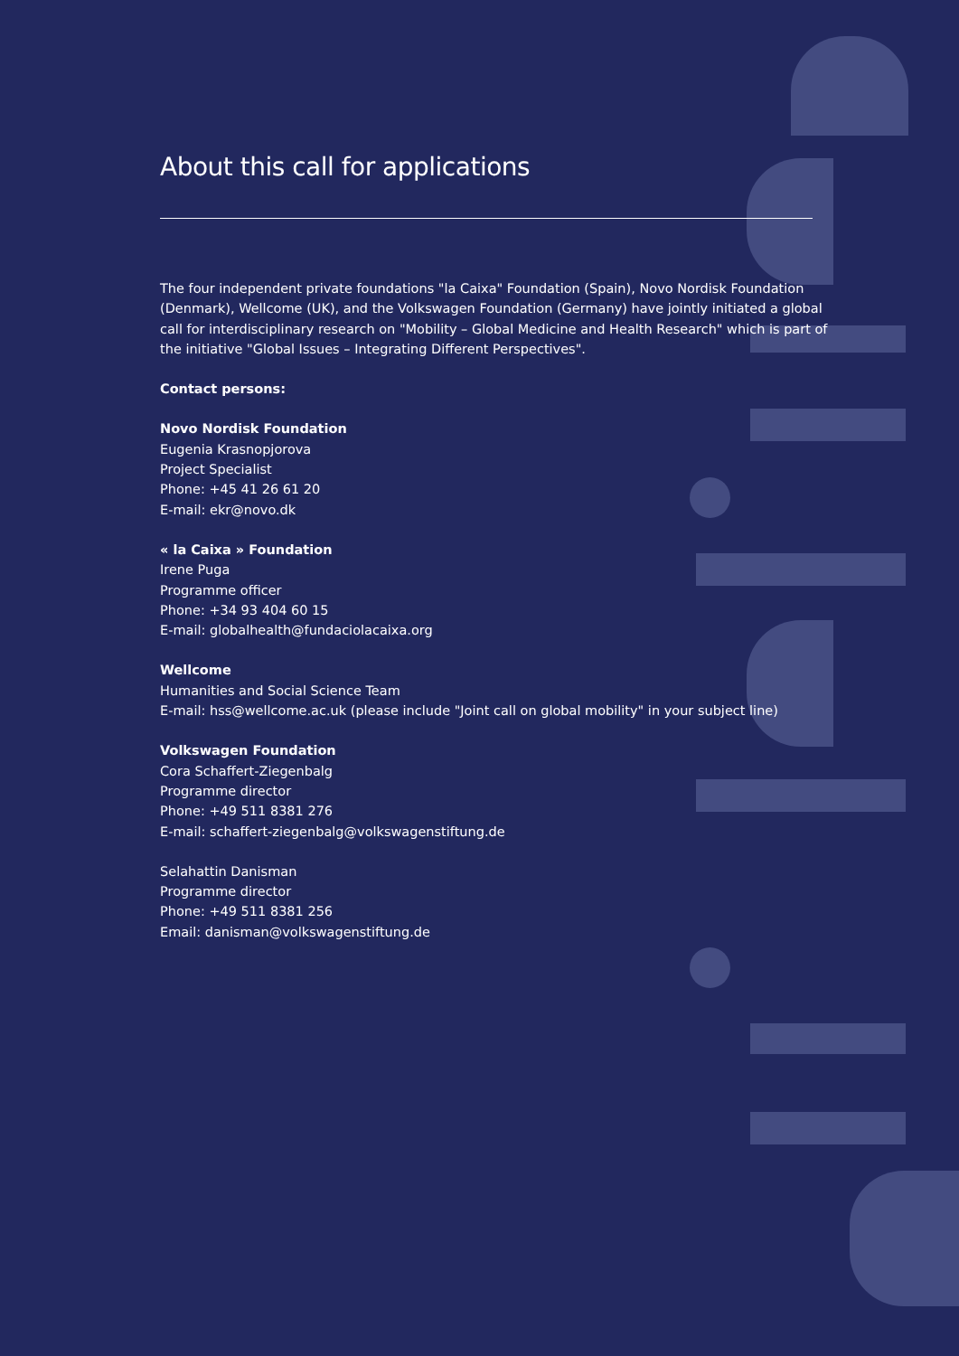About this call for applications
The four independent private foundations "la Caixa" Foundation (Spain), Novo Nordisk Foundation (Denmark), Wellcome (UK), and the Volkswagen Foundation (Germany) have jointly initiated a global call for interdisciplinary research on "Mobility – Global Medicine and Health Research" which is part of the initiative "Global Issues – Integrating Different Perspectives".
Contact persons:
Novo Nordisk Foundation
Eugenia Krasnopjorova
Project Specialist
Phone: +45 41 26 61 20
E-mail: ekr@novo.dk
« la Caixa » Foundation
Irene Puga
Programme officer
Phone: +34 93 404 60 15
E-mail: globalhealth@fundaciolacaixa.org
Wellcome
Humanities and Social Science Team
E-mail: hss@wellcome.ac.uk (please include "Joint call on global mobility" in your subject line)
Volkswagen Foundation
Cora Schaffert-Ziegenbalg
Programme director
Phone: +49 511 8381 276
E-mail: schaffert-ziegenbalg@volkswagenstiftung.de
Selahattin Danisman
Programme director
Phone: +49 511 8381 256
Email: danisman@volkswagenstiftung.de